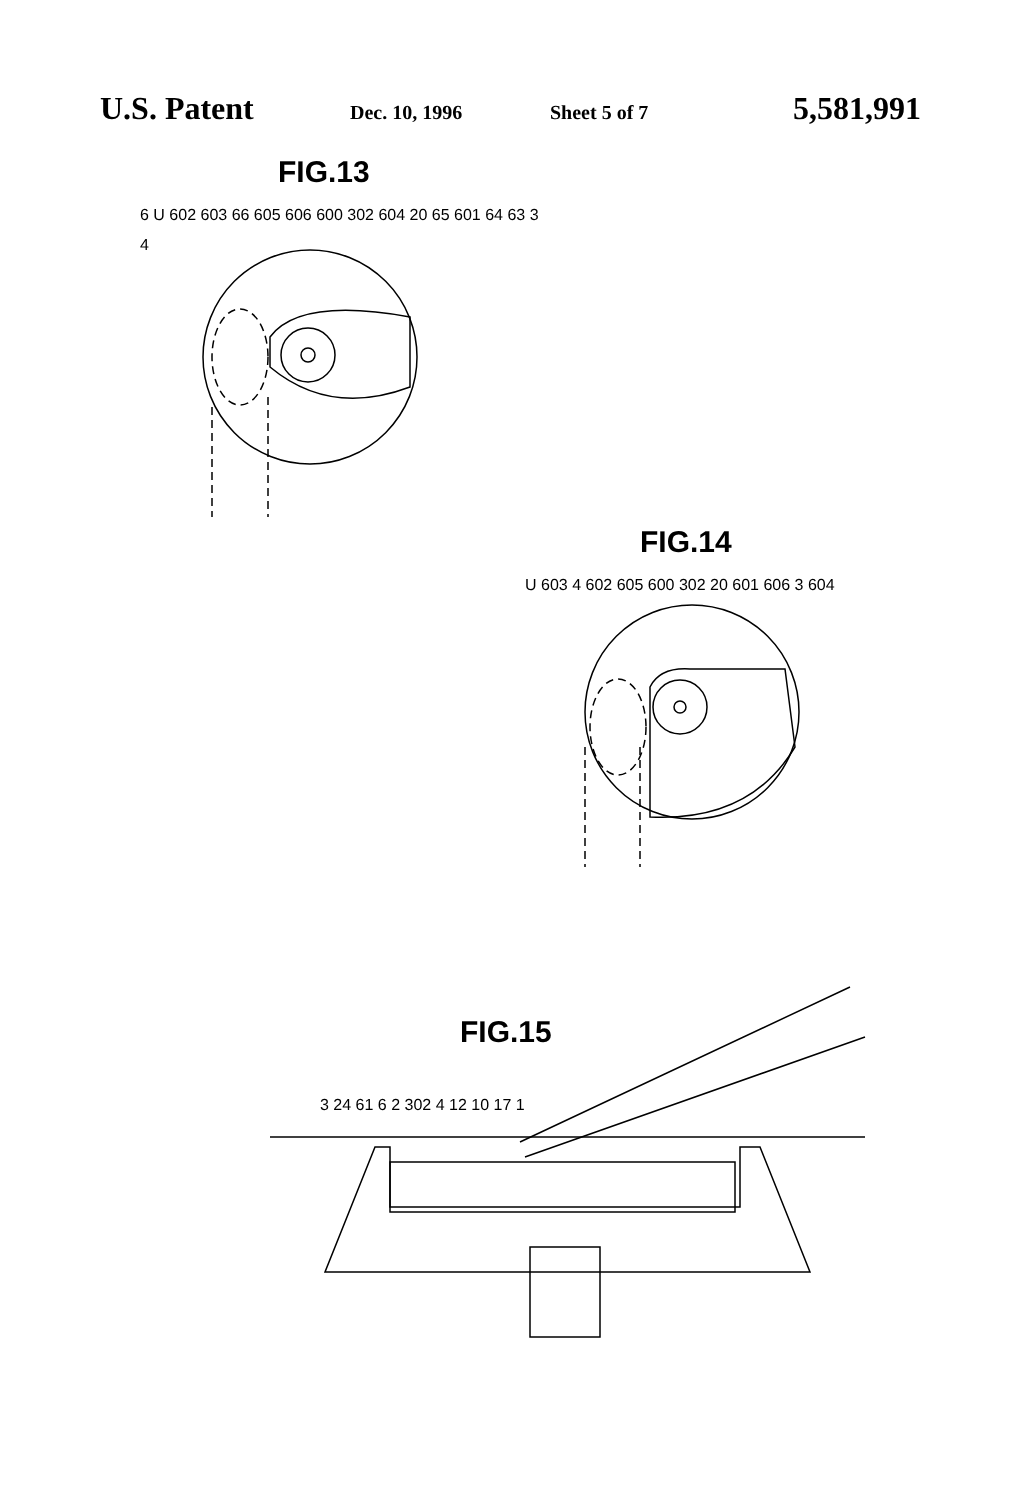U.S. Patent Dec. 10, 1996 Sheet 5 of 7 5,581,991
FIG.13
FIG.14
FIG.15
6 U 602 603 66 605 606 600 302 604 20 65 601 64 63 3 4
U 603 4 602 605 600 302 20 601 606 3 604
3 24 61 6 2 302 4 12 10 17 1